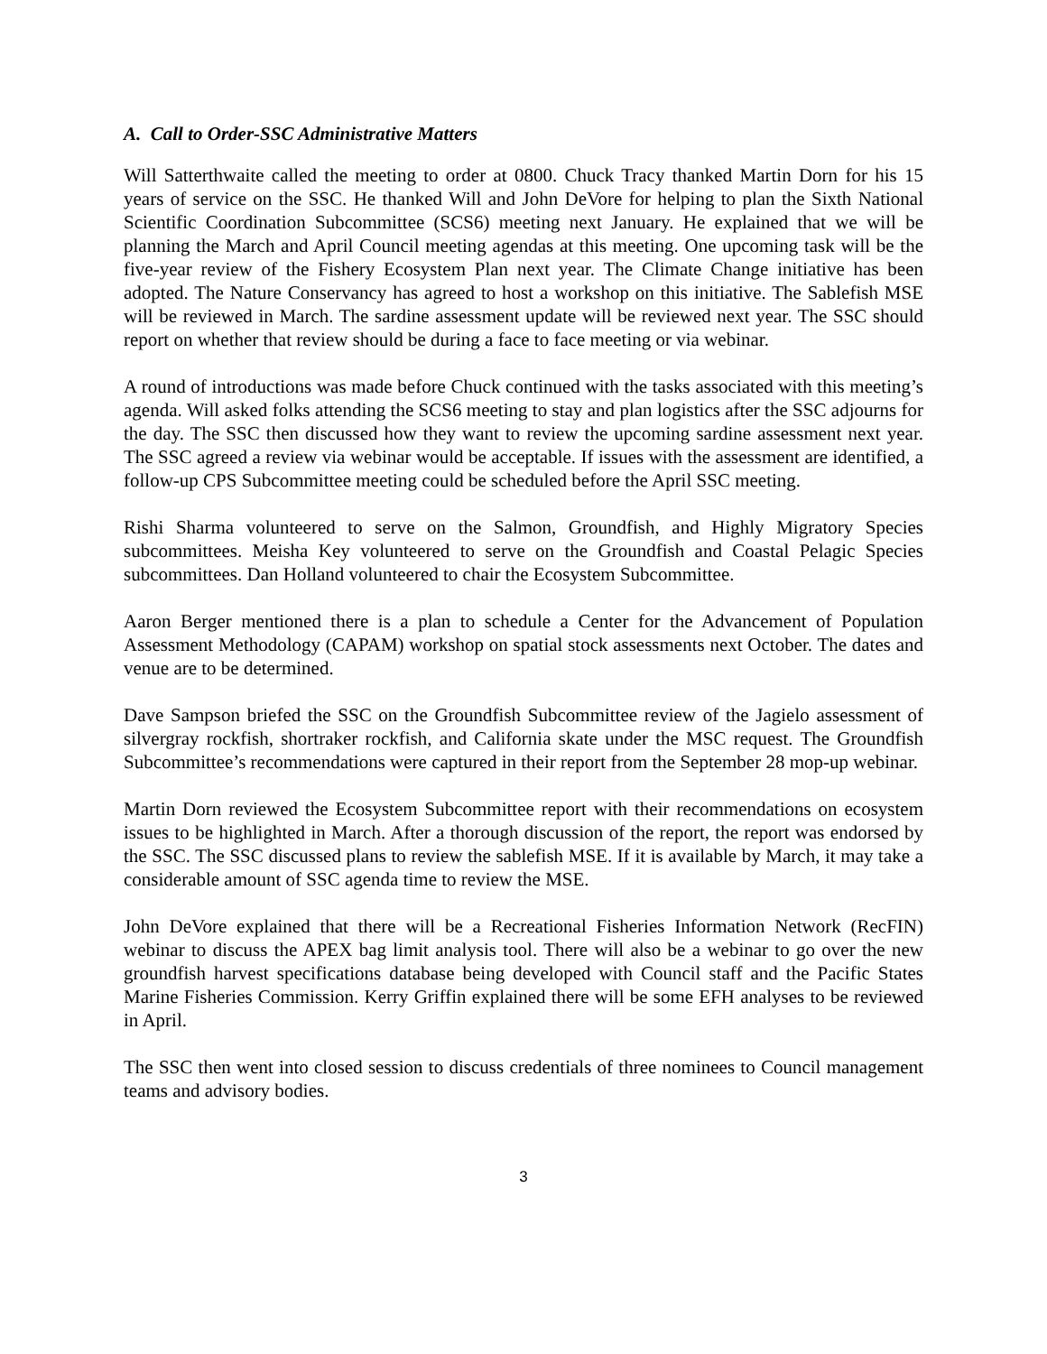A. Call to Order-SSC Administrative Matters
Will Satterthwaite called the meeting to order at 0800. Chuck Tracy thanked Martin Dorn for his 15 years of service on the SSC. He thanked Will and John DeVore for helping to plan the Sixth National Scientific Coordination Subcommittee (SCS6) meeting next January. He explained that we will be planning the March and April Council meeting agendas at this meeting. One upcoming task will be the five-year review of the Fishery Ecosystem Plan next year. The Climate Change initiative has been adopted. The Nature Conservancy has agreed to host a workshop on this initiative. The Sablefish MSE will be reviewed in March. The sardine assessment update will be reviewed next year. The SSC should report on whether that review should be during a face to face meeting or via webinar.
A round of introductions was made before Chuck continued with the tasks associated with this meeting’s agenda. Will asked folks attending the SCS6 meeting to stay and plan logistics after the SSC adjourns for the day. The SSC then discussed how they want to review the upcoming sardine assessment next year. The SSC agreed a review via webinar would be acceptable. If issues with the assessment are identified, a follow-up CPS Subcommittee meeting could be scheduled before the April SSC meeting.
Rishi Sharma volunteered to serve on the Salmon, Groundfish, and Highly Migratory Species subcommittees. Meisha Key volunteered to serve on the Groundfish and Coastal Pelagic Species subcommittees. Dan Holland volunteered to chair the Ecosystem Subcommittee.
Aaron Berger mentioned there is a plan to schedule a Center for the Advancement of Population Assessment Methodology (CAPAM) workshop on spatial stock assessments next October. The dates and venue are to be determined.
Dave Sampson briefed the SSC on the Groundfish Subcommittee review of the Jagielo assessment of silvergray rockfish, shortraker rockfish, and California skate under the MSC request. The Groundfish Subcommittee’s recommendations were captured in their report from the September 28 mop-up webinar.
Martin Dorn reviewed the Ecosystem Subcommittee report with their recommendations on ecosystem issues to be highlighted in March. After a thorough discussion of the report, the report was endorsed by the SSC. The SSC discussed plans to review the sablefish MSE. If it is available by March, it may take a considerable amount of SSC agenda time to review the MSE.
John DeVore explained that there will be a Recreational Fisheries Information Network (RecFIN) webinar to discuss the APEX bag limit analysis tool. There will also be a webinar to go over the new groundfish harvest specifications database being developed with Council staff and the Pacific States Marine Fisheries Commission. Kerry Griffin explained there will be some EFH analyses to be reviewed in April.
The SSC then went into closed session to discuss credentials of three nominees to Council management teams and advisory bodies.
3